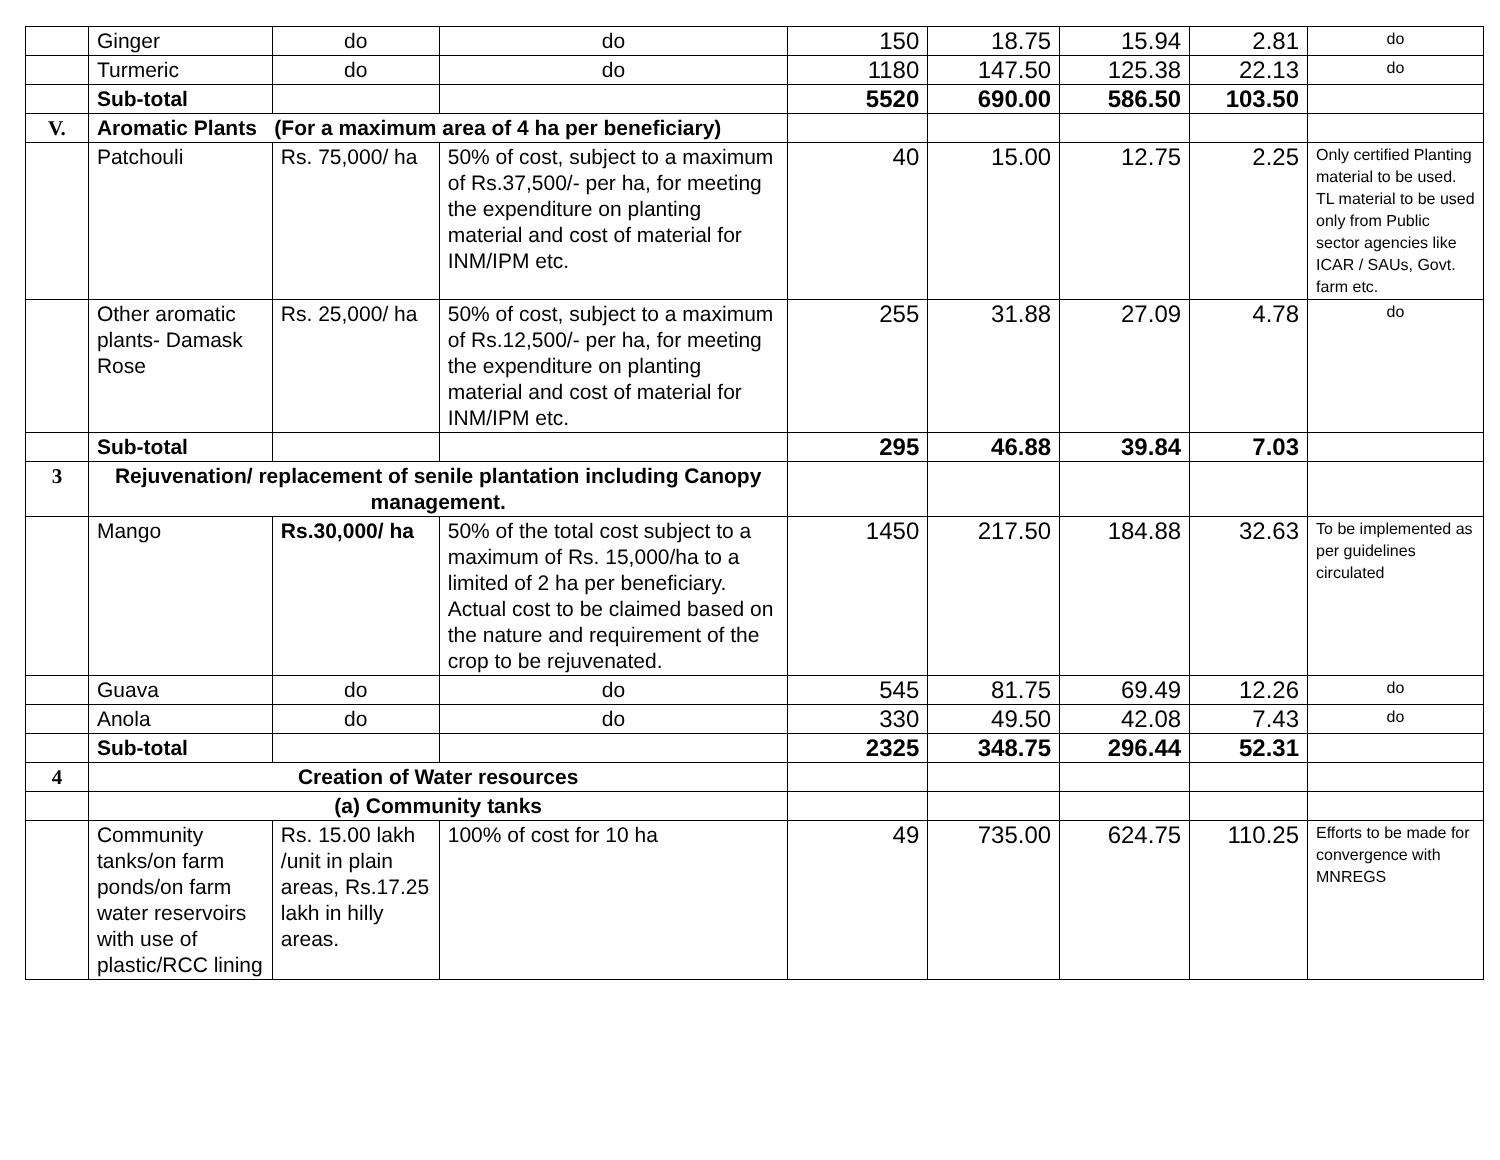| | Ginger | do | do | 150 | 18.75 | 15.94 | 2.81 | do |
| | Turmeric | do | do | 1180 | 147.50 | 125.38 | 22.13 | do |
| | Sub-total | | | 5520 | 690.00 | 586.50 | 103.50 | |
| V. | Aromatic Plants (For a maximum area of 4 ha per beneficiary) | | | | | | | |
| | Patchouli | Rs. 75,000/ ha | 50% of cost, subject to a maximum of Rs.37,500/- per ha, for meeting the expenditure on planting material and cost of material for INM/IPM etc. | 40 | 15.00 | 12.75 | 2.25 | Only certified Planting material to be used. TL material to be used only from Public sector agencies like ICAR / SAUs, Govt. farm etc. |
| | Other aromatic plants- Damask Rose | Rs. 25,000/ ha | 50% of cost, subject to a maximum of Rs.12,500/- per ha, for meeting the expenditure on planting material and cost of material for INM/IPM etc. | 255 | 31.88 | 27.09 | 4.78 | do |
| | Sub-total | | | 295 | 46.88 | 39.84 | 7.03 | |
| 3 | Rejuvenation/ replacement of senile plantation including Canopy management. | | | | | | | |
| | Mango | Rs.30,000/ ha | 50% of the total cost subject to a maximum of Rs. 15,000/ha to a limited of 2 ha per beneficiary. Actual cost to be claimed based on the nature and requirement of the crop to be rejuvenated. | 1450 | 217.50 | 184.88 | 32.63 | To be implemented as per guidelines circulated |
| | Guava | do | do | 545 | 81.75 | 69.49 | 12.26 | do |
| | Anola | do | do | 330 | 49.50 | 42.08 | 7.43 | do |
| | Sub-total | | | 2325 | 348.75 | 296.44 | 52.31 | |
| 4 | Creation of Water resources | | | | | | | |
| | (a) Community tanks | | | | | | | |
| | Community tanks/on farm ponds/on farm water reservoirs with use of plastic/RCC lining | Rs. 15.00 lakh /unit in plain areas, Rs.17.25 lakh in hilly areas. | 100% of cost for 10 ha | 49 | 735.00 | 624.75 | 110.25 | Efforts to be made for convergence with MNREGS |